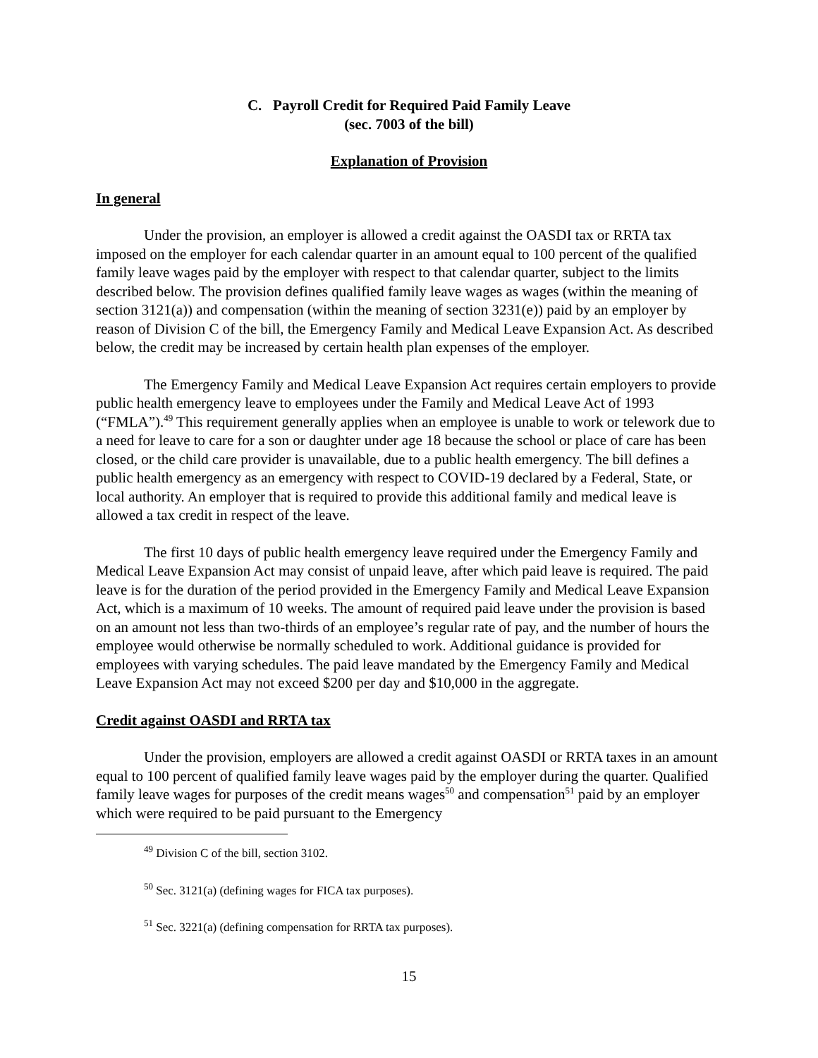C. Payroll Credit for Required Paid Family Leave
(sec. 7003 of the bill)
Explanation of Provision
In general
Under the provision, an employer is allowed a credit against the OASDI tax or RRTA tax imposed on the employer for each calendar quarter in an amount equal to 100 percent of the qualified family leave wages paid by the employer with respect to that calendar quarter, subject to the limits described below. The provision defines qualified family leave wages as wages (within the meaning of section 3121(a)) and compensation (within the meaning of section 3231(e)) paid by an employer by reason of Division C of the bill, the Emergency Family and Medical Leave Expansion Act. As described below, the credit may be increased by certain health plan expenses of the employer.
The Emergency Family and Medical Leave Expansion Act requires certain employers to provide public health emergency leave to employees under the Family and Medical Leave Act of 1993 (“FMLA”).<sup>49</sup> This requirement generally applies when an employee is unable to work or telework due to a need for leave to care for a son or daughter under age 18 because the school or place of care has been closed, or the child care provider is unavailable, due to a public health emergency. The bill defines a public health emergency as an emergency with respect to COVID-19 declared by a Federal, State, or local authority. An employer that is required to provide this additional family and medical leave is allowed a tax credit in respect of the leave.
The first 10 days of public health emergency leave required under the Emergency Family and Medical Leave Expansion Act may consist of unpaid leave, after which paid leave is required. The paid leave is for the duration of the period provided in the Emergency Family and Medical Leave Expansion Act, which is a maximum of 10 weeks. The amount of required paid leave under the provision is based on an amount not less than two-thirds of an employee’s regular rate of pay, and the number of hours the employee would otherwise be normally scheduled to work. Additional guidance is provided for employees with varying schedules. The paid leave mandated by the Emergency Family and Medical Leave Expansion Act may not exceed $200 per day and $10,000 in the aggregate.
Credit against OASDI and RRTA tax
Under the provision, employers are allowed a credit against OASDI or RRTA taxes in an amount equal to 100 percent of qualified family leave wages paid by the employer during the quarter. Qualified family leave wages for purposes of the credit means wages<sup>50</sup> and compensation<sup>51</sup> paid by an employer which were required to be paid pursuant to the Emergency
<sup>49</sup> Division C of the bill, section 3102.
<sup>50</sup> Sec. 3121(a) (defining wages for FICA tax purposes).
<sup>51</sup> Sec. 3221(a) (defining compensation for RRTA tax purposes).
15